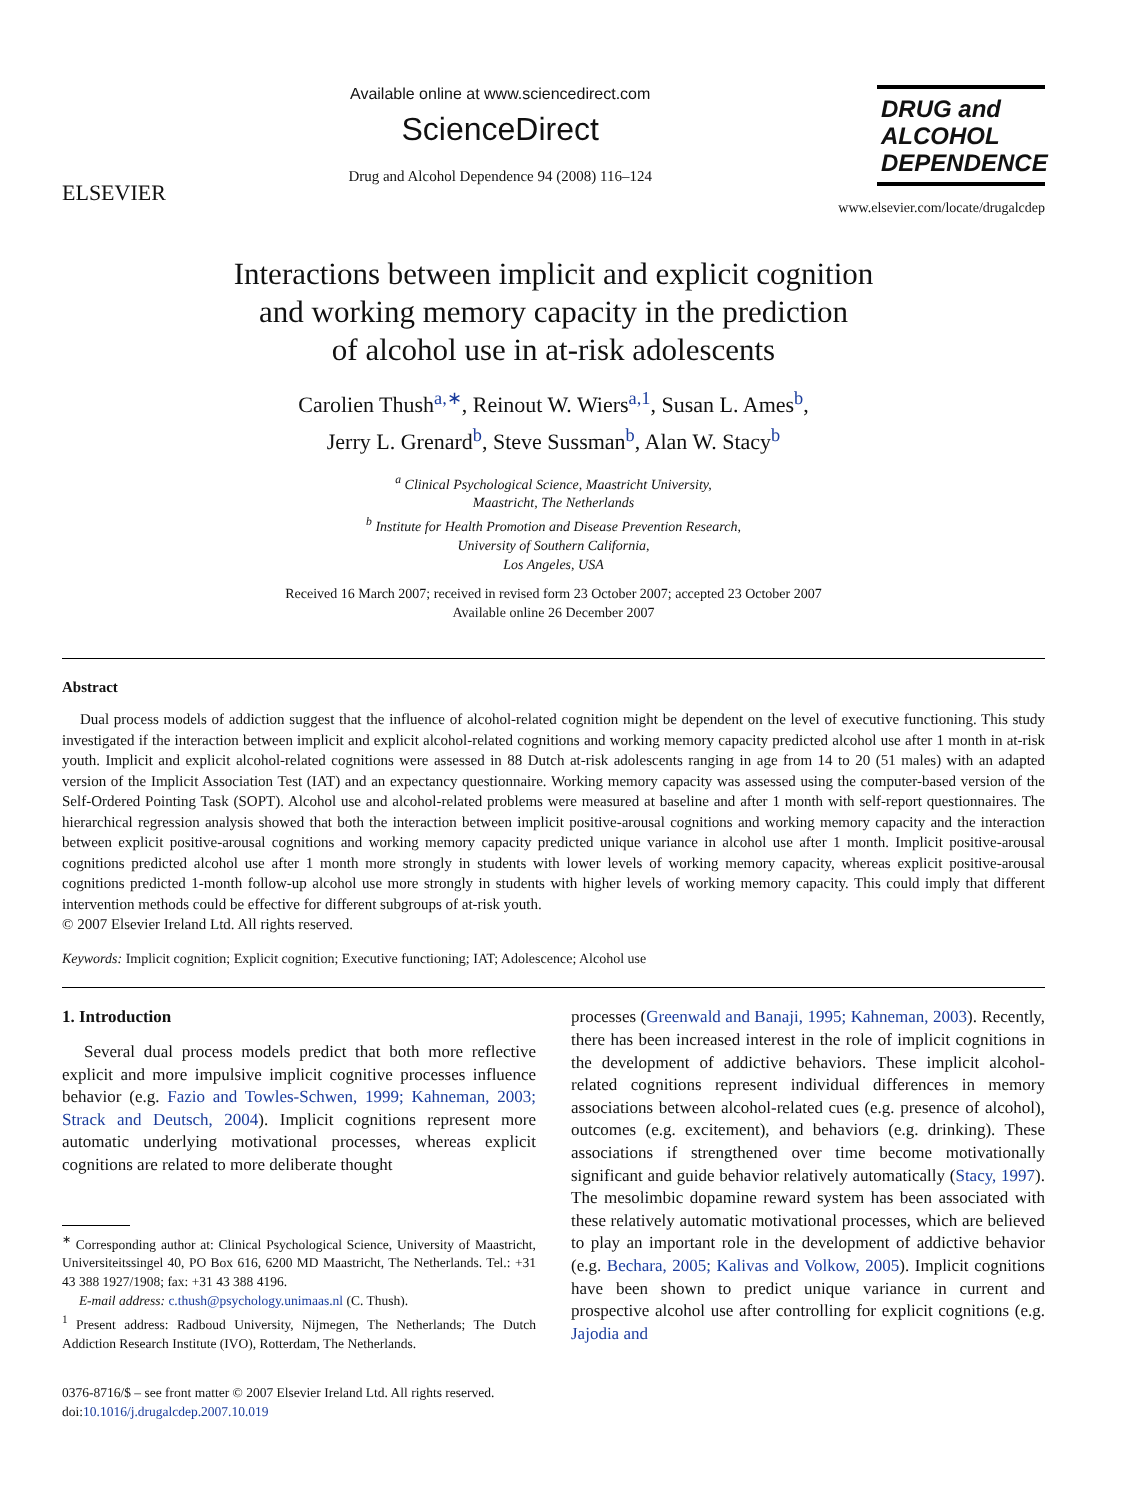ELSEVIER
Available online at www.sciencedirect.com
ScienceDirect
Drug and Alcohol Dependence 94 (2008) 116–124
DRUG and
ALCOHOL
DEPENDENCE
www.elsevier.com/locate/drugalcdep
Interactions between implicit and explicit cognition
and working memory capacity in the prediction
of alcohol use in at-risk adolescents
Carolien Thush<sup>a,∗</sup>, Reinout W. Wiers<sup>a,1</sup>, Susan L. Ames<sup>b</sup>,
Jerry L. Grenard<sup>b</sup>, Steve Sussman<sup>b</sup>, Alan W. Stacy<sup>b</sup>
<sup>a</sup> Clinical Psychological Science, Maastricht University,
Maastricht, The Netherlands
<sup>b</sup> Institute for Health Promotion and Disease Prevention Research,
University of Southern California,
Los Angeles, USA
Received 16 March 2007; received in revised form 23 October 2007; accepted 23 October 2007
Available online 26 December 2007
Abstract
Dual process models of addiction suggest that the influence of alcohol-related cognition might be dependent on the level of executive functioning. This study investigated if the interaction between implicit and explicit alcohol-related cognitions and working memory capacity predicted alcohol use after 1 month in at-risk youth. Implicit and explicit alcohol-related cognitions were assessed in 88 Dutch at-risk adolescents ranging in age from 14 to 20 (51 males) with an adapted version of the Implicit Association Test (IAT) and an expectancy questionnaire. Working memory capacity was assessed using the computer-based version of the Self-Ordered Pointing Task (SOPT). Alcohol use and alcohol-related problems were measured at baseline and after 1 month with self-report questionnaires. The hierarchical regression analysis showed that both the interaction between implicit positive-arousal cognitions and working memory capacity and the interaction between explicit positive-arousal cognitions and working memory capacity predicted unique variance in alcohol use after 1 month. Implicit positive-arousal cognitions predicted alcohol use after 1 month more strongly in students with lower levels of working memory capacity, whereas explicit positive-arousal cognitions predicted 1-month follow-up alcohol use more strongly in students with higher levels of working memory capacity. This could imply that different intervention methods could be effective for different subgroups of at-risk youth.
© 2007 Elsevier Ireland Ltd. All rights reserved.
Keywords: Implicit cognition; Explicit cognition; Executive functioning; IAT; Adolescence; Alcohol use
1. Introduction
Several dual process models predict that both more reflective explicit and more impulsive implicit cognitive processes influence behavior (e.g. Fazio and Towles-Schwen, 1999; Kahneman, 2003; Strack and Deutsch, 2004). Implicit cognitions represent more automatic underlying motivational processes, whereas explicit cognitions are related to more deliberate thought
<sup>∗</sup> Corresponding author at: Clinical Psychological Science, University of Maastricht, Universiteitssingel 40, PO Box 616, 6200 MD Maastricht, The Netherlands. Tel.: +31 43 388 1927/1908; fax: +31 43 388 4196.
E-mail address: c.thush@psychology.unimaas.nl (C. Thush).
<sup>1</sup> Present address: Radboud University, Nijmegen, The Netherlands; The Dutch Addiction Research Institute (IVO), Rotterdam, The Netherlands.
0376-8716/$ – see front matter © 2007 Elsevier Ireland Ltd. All rights reserved.
doi:10.1016/j.drugalcdep.2007.10.019
processes (Greenwald and Banaji, 1995; Kahneman, 2003). Recently, there has been increased interest in the role of implicit cognitions in the development of addictive behaviors. These implicit alcohol-related cognitions represent individual differences in memory associations between alcohol-related cues (e.g. presence of alcohol), outcomes (e.g. excitement), and behaviors (e.g. drinking). These associations if strengthened over time become motivationally significant and guide behavior relatively automatically (Stacy, 1997). The mesolimbic dopamine reward system has been associated with these relatively automatic motivational processes, which are believed to play an important role in the development of addictive behavior (e.g. Bechara, 2005; Kalivas and Volkow, 2005). Implicit cognitions have been shown to predict unique variance in current and prospective alcohol use after controlling for explicit cognitions (e.g. Jajodia and